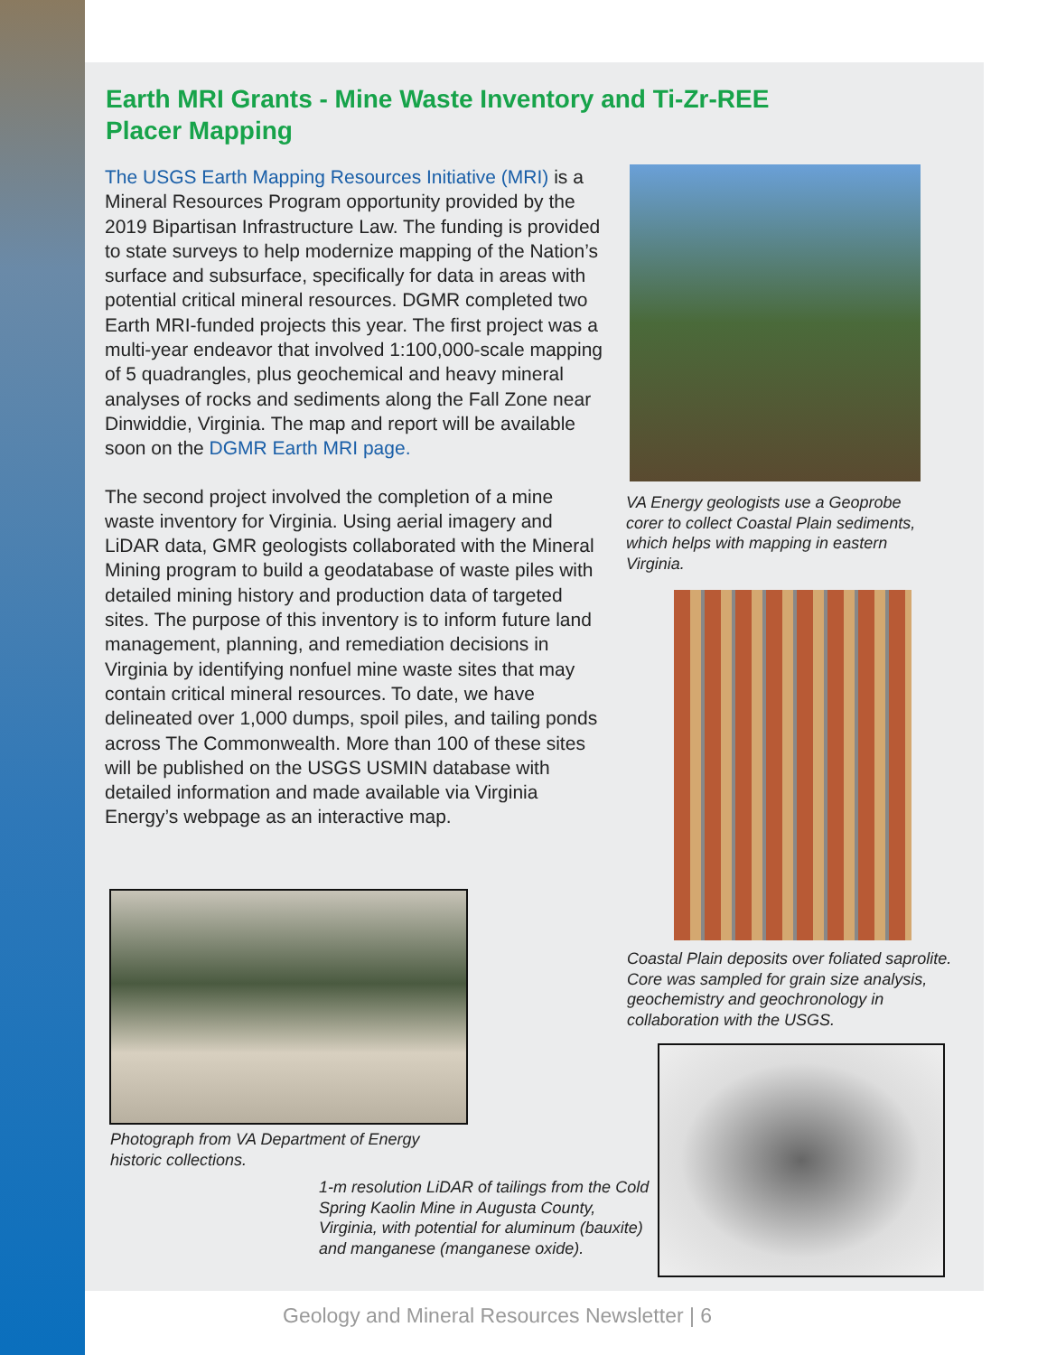Earth MRI Grants - Mine Waste Inventory and Ti-Zr-REE Placer Mapping
The USGS Earth Mapping Resources Initiative (MRI) is a Mineral Resources Program opportunity provided by the 2019 Bipartisan Infrastructure Law. The funding is provided to state surveys to help modernize mapping of the Nation’s surface and subsurface, specifically for data in areas with potential critical mineral resources. DGMR completed two Earth MRI-funded projects this year. The first project was a multi-year endeavor that involved 1:100,000-scale mapping of 5 quadrangles, plus geochemical and heavy mineral analyses of rocks and sediments along the Fall Zone near Dinwiddie, Virginia. The map and report will be available soon on the DGMR Earth MRI page.
The second project involved the completion of a mine waste inventory for Virginia. Using aerial imagery and LiDAR data, GMR geologists collaborated with the Mineral Mining program to build a geodatabase of waste piles with detailed mining history and production data of targeted sites. The purpose of this inventory is to inform future land management, planning, and remediation decisions in Virginia by identifying nonfuel mine waste sites that may contain critical mineral resources. To date, we have delineated over 1,000 dumps, spoil piles, and tailing ponds across The Commonwealth. More than 100 of these sites will be published on the USGS USMIN database with detailed information and made available via Virginia Energy’s webpage as an interactive map.
VA Energy geologists use a Geoprobe corer to collect Coastal Plain sediments, which helps with mapping in eastern Virginia.
Coastal Plain deposits over foliated saprolite. Core was sampled for grain size analysis, geochemistry and geochronology in collaboration with the USGS.
Photograph from VA Department of Energy historic collections.
1-m resolution LiDAR of tailings from the Cold Spring Kaolin Mine in Augusta County, Virginia, with potential for aluminum (bauxite) and manganese (manganese oxide).
Geology and Mineral Resources Newsletter | 6